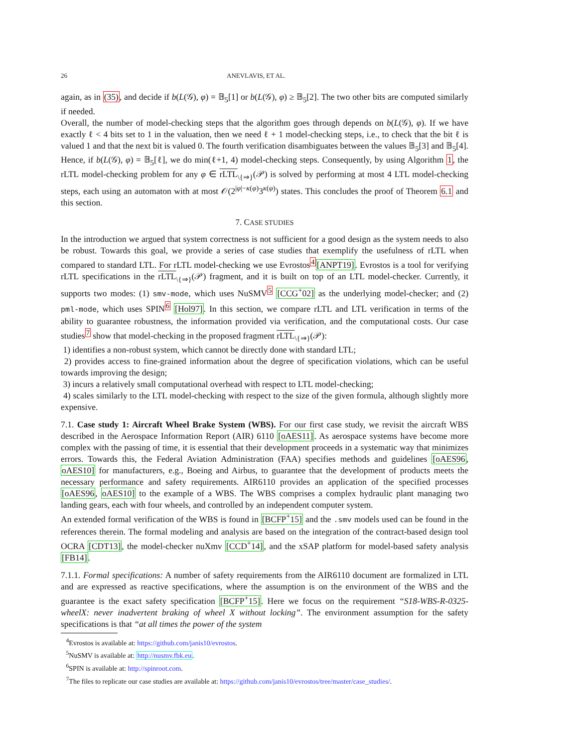26 ANEVLAVIS, ET AL.
again, as in (35), and decide if b(L(𝒢), φ) = 𝔹<sub>5</sub>[1] or b(L(𝒢), φ) ≥ 𝔹<sub>5</sub>[2]. The two other bits are computed similarly if needed.
Overall, the number of model-checking steps that the algorithm goes through depends on b(L(𝒢), φ). If we have exactly ℓ < 4 bits set to 1 in the valuation, then we need ℓ + 1 model-checking steps, i.e., to check that the bit ℓ is valued 1 and that the next bit is valued 0. The fourth verification disambiguates between the values 𝔹<sub>5</sub>[3] and 𝔹<sub>5</sub>[4]. Hence, if b(L(𝒢), φ) = 𝔹<sub>5</sub>[ℓ], we do min(ℓ+1, 4) model-checking steps. Consequently, by using Algorithm 1, the rLTL model-checking problem for any φ ∈ rLTL<sub>\{⇒}</sub>(𝒫) is solved by performing at most 4 LTL model-checking steps, each using an automaton with at most 𝒪(2<sup>|φ|−κ(φ)</sup>3<sup>κ(φ)</sup>) states. This concludes the proof of Theorem 6.1 and this section.
7. CASE STUDIES
In the introduction we argued that system correctness is not sufficient for a good design as the system needs to also be robust. Towards this goal, we provide a series of case studies that exemplify the usefulness of rLTL when compared to standard LTL. For rLTL model-checking we use Evrostos<sup>4</sup>[ANPT19]. Evrostos is a tool for verifying rLTL specifications in the rLTL<sub>\{⇒}</sub>(𝒫) fragment, and it is built on top of an LTL model-checker. Currently, it supports two modes: (1) smv-mode, which uses NuSMV<sup>5</sup> [CCG<sup>+</sup>02] as the underlying model-checker; and (2) pml-mode, which uses SPIN<sup>6</sup> [Hol97]. In this section, we compare rLTL and LTL verification in terms of the ability to guarantee robustness, the information provided via verification, and the computational costs. Our case studies<sup>7</sup> show that model-checking in the proposed fragment rLTL<sub>\{⇒}</sub>(𝒫):
1) identifies a non-robust system, which cannot be directly done with standard LTL;
2) provides access to fine-grained information about the degree of specification violations, which can be useful towards improving the design;
3) incurs a relatively small computational overhead with respect to LTL model-checking;
4) scales similarly to the LTL model-checking with respect to the size of the given formula, although slightly more expensive.
7.1. Case study 1: Aircraft Wheel Brake System (WBS). For our first case study, we revisit the aircraft WBS described in the Aerospace Information Report (AIR) 6110 [oAES11]. As aerospace systems have become more complex with the passing of time, it is essential that their development proceeds in a systematic way that minimizes errors. Towards this, the Federal Aviation Administration (FAA) specifies methods and guidelines [oAES96, oAES10] for manufacturers, e.g., Boeing and Airbus, to guarantee that the development of products meets the necessary performance and safety requirements. AIR6110 provides an application of the specified processes [oAES96, oAES10] to the example of a WBS. The WBS comprises a complex hydraulic plant managing two landing gears, each with four wheels, and controlled by an independent computer system.
An extended formal verification of the WBS is found in [BCFP<sup>+</sup>15] and the .smv models used can be found in the references therein. The formal modeling and analysis are based on the integration of the contract-based design tool OCRA [CDT13], the model-checker nuXmv [CCD<sup>+</sup>14], and the xSAP platform for model-based safety analysis [FB14].
7.1.1. Formal specifications: A number of safety requirements from the AIR6110 document are formalized in LTL and are expressed as reactive specifications, where the assumption is on the environment of the WBS and the guarantee is the exact safety specification [BCFP<sup>+</sup>15]. Here we focus on the requirement “S18-WBS-R-0325-wheelX: never inadvertent braking of wheel X without locking”. The environment assumption for the safety specifications is that “at all times the power of the system
<sup>4</sup> Evrostos is available at: https://github.com/janis10/evrostos.
<sup>5</sup> NuSMV is available at: http://nusmv.fbk.eu.
<sup>6</sup> SPIN is available at: http://spinroot.com.
<sup>7</sup> The files to replicate our case studies are available at: https://github.com/janis10/evrostos/tree/master/case_studies/.